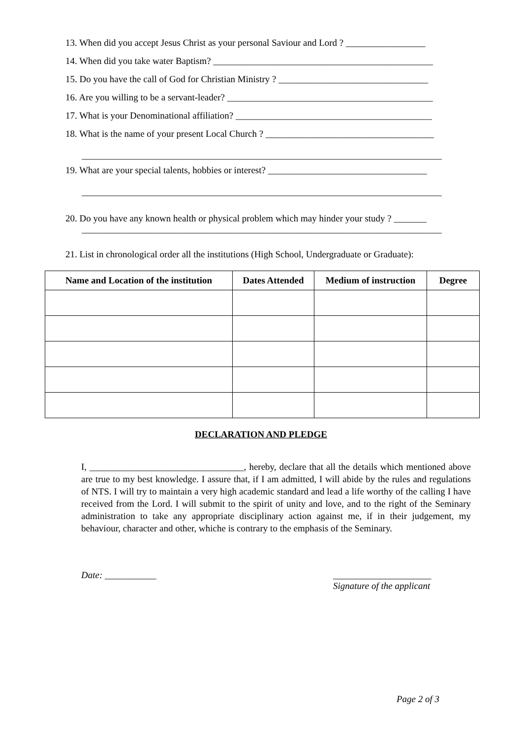13. When did you accept Jesus Christ as your personal Saviour and Lord ? _________________
14. When did you take water Baptism? _______________________________________________
15. Do you have the call of God for Christian Ministry ? ________________________________
16. Are you willing to be a servant-leader? ____________________________________________
17. What is your Denominational affiliation? __________________________________________
18. What is the name of your present Local Church ? ____________________________________
_____________________________________________________________________________
19. What are your special talents, hobbies or interest? __________________________________
_____________________________________________________________________________
20. Do you have any known health or physical problem which may hinder your study ? _______
_____________________________________________________________________________
21. List in chronological order all the institutions (High School, Undergraduate or Graduate):
| Name and Location of the institution | Dates Attended | Medium of instruction | Degree |
| --- | --- | --- | --- |
DECLARATION AND PLEDGE
I, _________________________________, hereby, declare that all the details which mentioned above are true to my best knowledge. I assure that, if I am admitted, I will abide by the rules and regulations of NTS. I will try to maintain a very high academic standard and lead a life worthy of the calling I have received from the Lord. I will submit to the spirit of unity and love, and to the right of the Seminary administration to take any appropriate disciplinary action against me, if in their judgement, my behaviour, character and other, whiche is contrary to the emphasis of the Seminary.
Date: ___________
_____________________
Signature of the applicant
Page 2 of 3